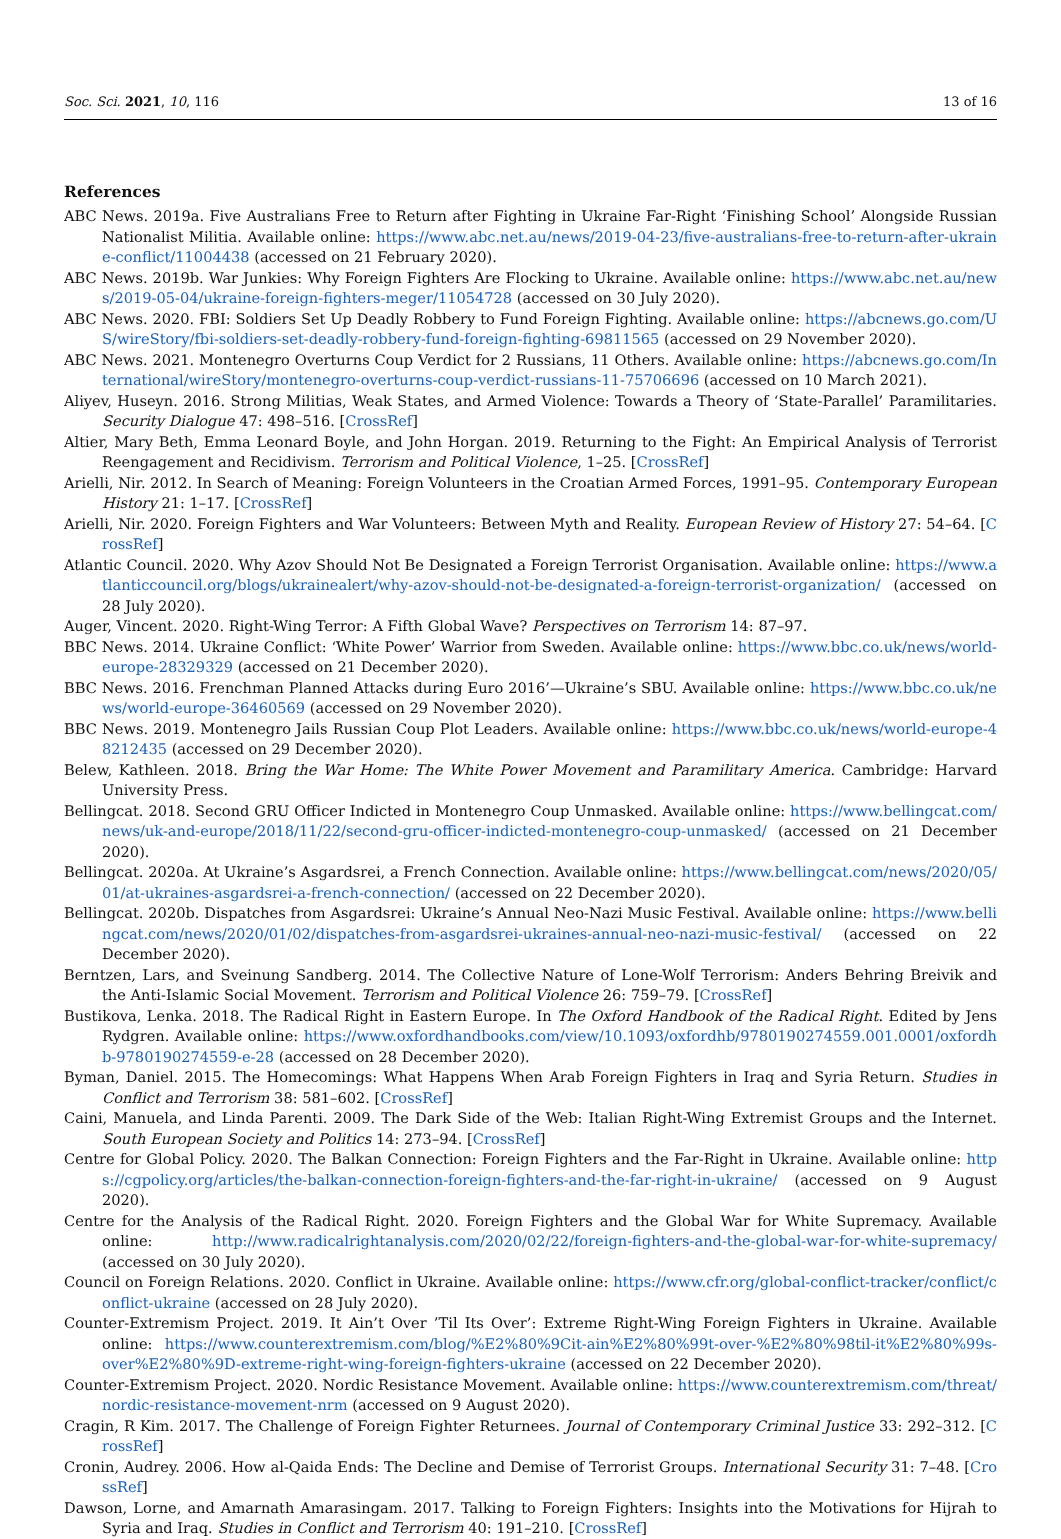Soc. Sci. 2021, 10, 116 13 of 16
References
ABC News. 2019a. Five Australians Free to Return after Fighting in Ukraine Far-Right ‘Finishing School’ Alongside Russian Nationalist Militia. Available online: https://www.abc.net.au/news/2019-04-23/five-australians-free-to-return-after-ukraine-conflict/11004438 (accessed on 21 February 2020).
ABC News. 2019b. War Junkies: Why Foreign Fighters Are Flocking to Ukraine. Available online: https://www.abc.net.au/news/2019-05-04/ukraine-foreign-fighters-meger/11054728 (accessed on 30 July 2020).
ABC News. 2020. FBI: Soldiers Set Up Deadly Robbery to Fund Foreign Fighting. Available online: https://abcnews.go.com/US/wireStory/fbi-soldiers-set-deadly-robbery-fund-foreign-fighting-69811565 (accessed on 29 November 2020).
ABC News. 2021. Montenegro Overturns Coup Verdict for 2 Russians, 11 Others. Available online: https://abcnews.go.com/International/wireStory/montenegro-overturns-coup-verdict-russians-11-75706696 (accessed on 10 March 2021).
Aliyev, Huseyn. 2016. Strong Militias, Weak States, and Armed Violence: Towards a Theory of ‘State-Parallel’ Paramilitaries. Security Dialogue 47: 498–516. [CrossRef]
Altier, Mary Beth, Emma Leonard Boyle, and John Horgan. 2019. Returning to the Fight: An Empirical Analysis of Terrorist Reengagement and Recidivism. Terrorism and Political Violence, 1–25. [CrossRef]
Arielli, Nir. 2012. In Search of Meaning: Foreign Volunteers in the Croatian Armed Forces, 1991–95. Contemporary European History 21: 1–17. [CrossRef]
Arielli, Nir. 2020. Foreign Fighters and War Volunteers: Between Myth and Reality. European Review of History 27: 54–64. [CrossRef]
Atlantic Council. 2020. Why Azov Should Not Be Designated a Foreign Terrorist Organisation. Available online: https://www.atlanticcouncil.org/blogs/ukrainealert/why-azov-should-not-be-designated-a-foreign-terrorist-organization/ (accessed on 28 July 2020).
Auger, Vincent. 2020. Right-Wing Terror: A Fifth Global Wave? Perspectives on Terrorism 14: 87–97.
BBC News. 2014. Ukraine Conflict: ‘White Power’ Warrior from Sweden. Available online: https://www.bbc.co.uk/news/world-europe-28329329 (accessed on 21 December 2020).
BBC News. 2016. Frenchman Planned Attacks during Euro 2016’—Ukraine’s SBU. Available online: https://www.bbc.co.uk/news/world-europe-36460569 (accessed on 29 November 2020).
BBC News. 2019. Montenegro Jails Russian Coup Plot Leaders. Available online: https://www.bbc.co.uk/news/world-europe-48212435 (accessed on 29 December 2020).
Belew, Kathleen. 2018. Bring the War Home: The White Power Movement and Paramilitary America. Cambridge: Harvard University Press.
Bellingcat. 2018. Second GRU Officer Indicted in Montenegro Coup Unmasked. Available online: https://www.bellingcat.com/news/uk-and-europe/2018/11/22/second-gru-officer-indicted-montenegro-coup-unmasked/ (accessed on 21 December 2020).
Bellingcat. 2020a. At Ukraine’s Asgardsrei, a French Connection. Available online: https://www.bellingcat.com/news/2020/05/01/at-ukraines-asgardsrei-a-french-connection/ (accessed on 22 December 2020).
Bellingcat. 2020b. Dispatches from Asgardsrei: Ukraine’s Annual Neo-Nazi Music Festival. Available online: https://www.bellingcat.com/news/2020/01/02/dispatches-from-asgardsrei-ukraines-annual-neo-nazi-music-festival/ (accessed on 22 December 2020).
Berntzen, Lars, and Sveinung Sandberg. 2014. The Collective Nature of Lone-Wolf Terrorism: Anders Behring Breivik and the Anti-Islamic Social Movement. Terrorism and Political Violence 26: 759–79. [CrossRef]
Bustikova, Lenka. 2018. The Radical Right in Eastern Europe. In The Oxford Handbook of the Radical Right. Edited by Jens Rydgren. Available online: https://www.oxfordhandbooks.com/view/10.1093/oxfordhb/9780190274559.001.0001/oxfordhb-9780190274559-e-28 (accessed on 28 December 2020).
Byman, Daniel. 2015. The Homecomings: What Happens When Arab Foreign Fighters in Iraq and Syria Return. Studies in Conflict and Terrorism 38: 581–602. [CrossRef]
Caini, Manuela, and Linda Parenti. 2009. The Dark Side of the Web: Italian Right-Wing Extremist Groups and the Internet. South European Society and Politics 14: 273–94. [CrossRef]
Centre for Global Policy. 2020. The Balkan Connection: Foreign Fighters and the Far-Right in Ukraine. Available online: https://cgpolicy.org/articles/the-balkan-connection-foreign-fighters-and-the-far-right-in-ukraine/ (accessed on 9 August 2020).
Centre for the Analysis of the Radical Right. 2020. Foreign Fighters and the Global War for White Supremacy. Available online: http://www.radicalrightanalysis.com/2020/02/22/foreign-fighters-and-the-global-war-for-white-supremacy/ (accessed on 30 July 2020).
Council on Foreign Relations. 2020. Conflict in Ukraine. Available online: https://www.cfr.org/global-conflict-tracker/conflict/conflict-ukraine (accessed on 28 July 2020).
Counter-Extremism Project. 2019. It Ain’t Over ’Til Its Over’: Extreme Right-Wing Foreign Fighters in Ukraine. Available online: https://www.counterextremism.com/blog/%E2%80%9Cit-ain%E2%80%99t-over-%E2%80%98til-it%E2%80%99s-over%E2%80%9D-extreme-right-wing-foreign-fighters-ukraine (accessed on 22 December 2020).
Counter-Extremism Project. 2020. Nordic Resistance Movement. Available online: https://www.counterextremism.com/threat/nordic-resistance-movement-nrm (accessed on 9 August 2020).
Cragin, R Kim. 2017. The Challenge of Foreign Fighter Returnees. Journal of Contemporary Criminal Justice 33: 292–312. [CrossRef]
Cronin, Audrey. 2006. How al-Qaida Ends: The Decline and Demise of Terrorist Groups. International Security 31: 7–48. [CrossRef]
Dawson, Lorne, and Amarnath Amarasingam. 2017. Talking to Foreign Fighters: Insights into the Motivations for Hijrah to Syria and Iraq. Studies in Conflict and Terrorism 40: 191–210. [CrossRef]